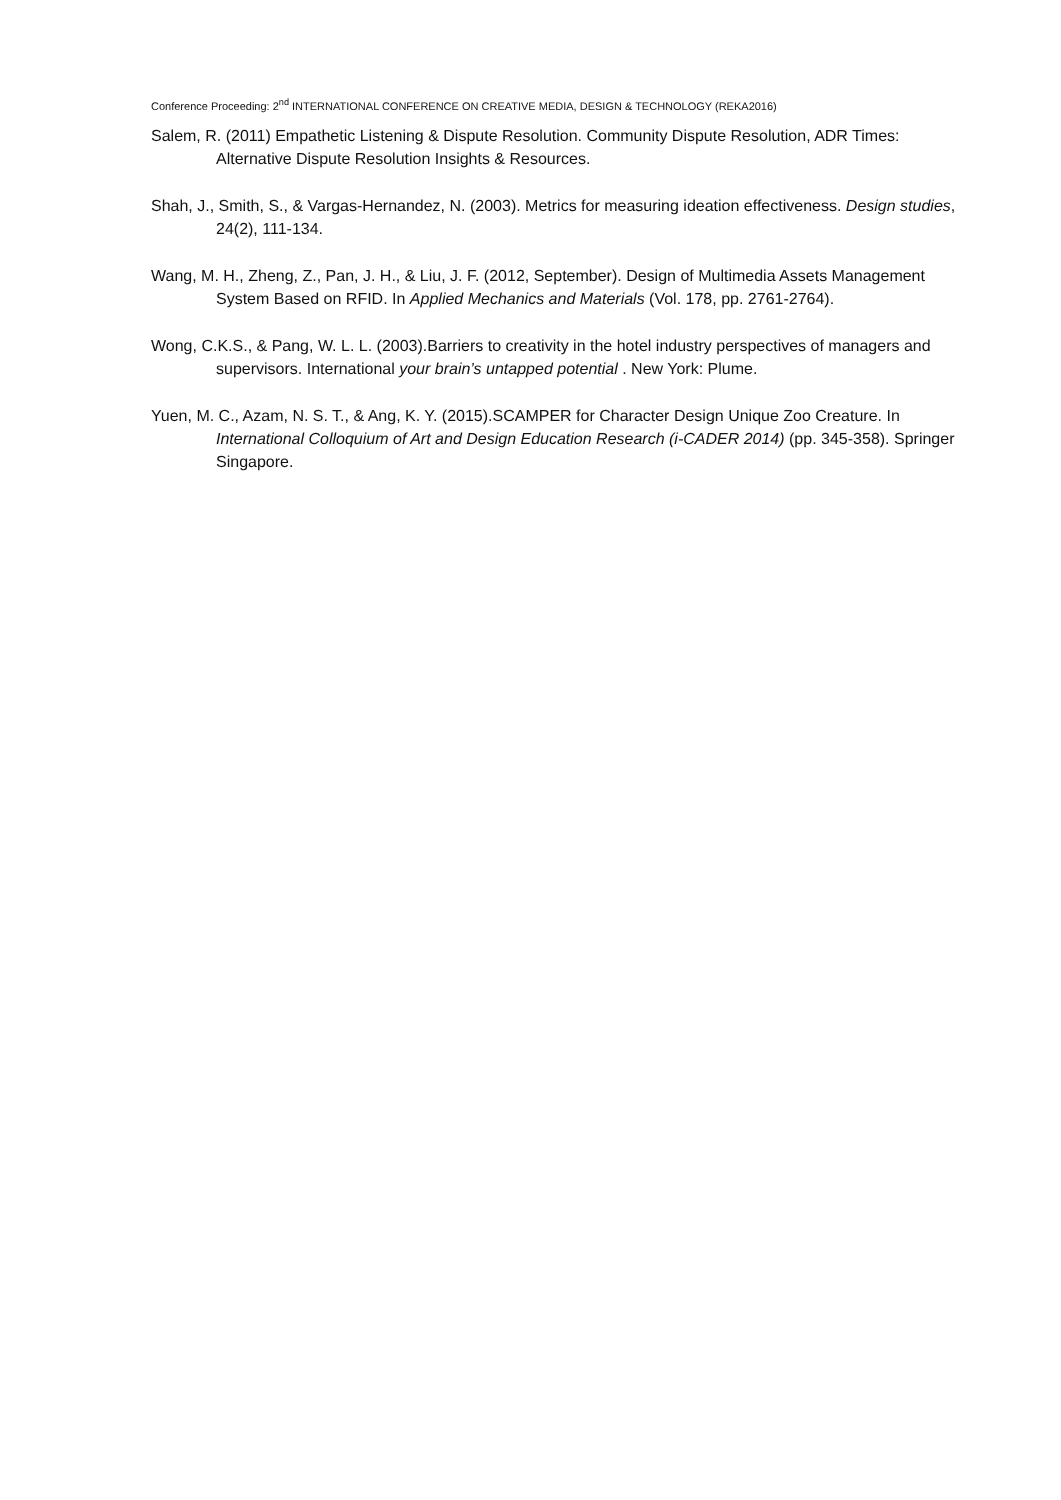Conference Proceeding: 2<sup>nd</sup> INTERNATIONAL CONFERENCE ON CREATIVE MEDIA, DESIGN & TECHNOLOGY (REKA2016)
Salem, R. (2011) Empathetic Listening & Dispute Resolution. Community Dispute Resolution, ADR Times: Alternative Dispute Resolution Insights & Resources.
Shah, J., Smith, S., & Vargas-Hernandez, N. (2003). Metrics for measuring ideation effectiveness. Design studies, 24(2), 111-134.
Wang, M. H., Zheng, Z., Pan, J. H., & Liu, J. F. (2012, September). Design of Multimedia Assets Management System Based on RFID. In Applied Mechanics and Materials (Vol. 178, pp. 2761-2764).
Wong, C.K.S., & Pang, W. L. L. (2003).Barriers to creativity in the hotel industry perspectives of managers and supervisors. International your brain’s untapped potential . New York: Plume.
Yuen, M. C., Azam, N. S. T., & Ang, K. Y. (2015).SCAMPER for Character Design Unique Zoo Creature. In International Colloquium of Art and Design Education Research (i-CADER 2014) (pp. 345-358). Springer Singapore.